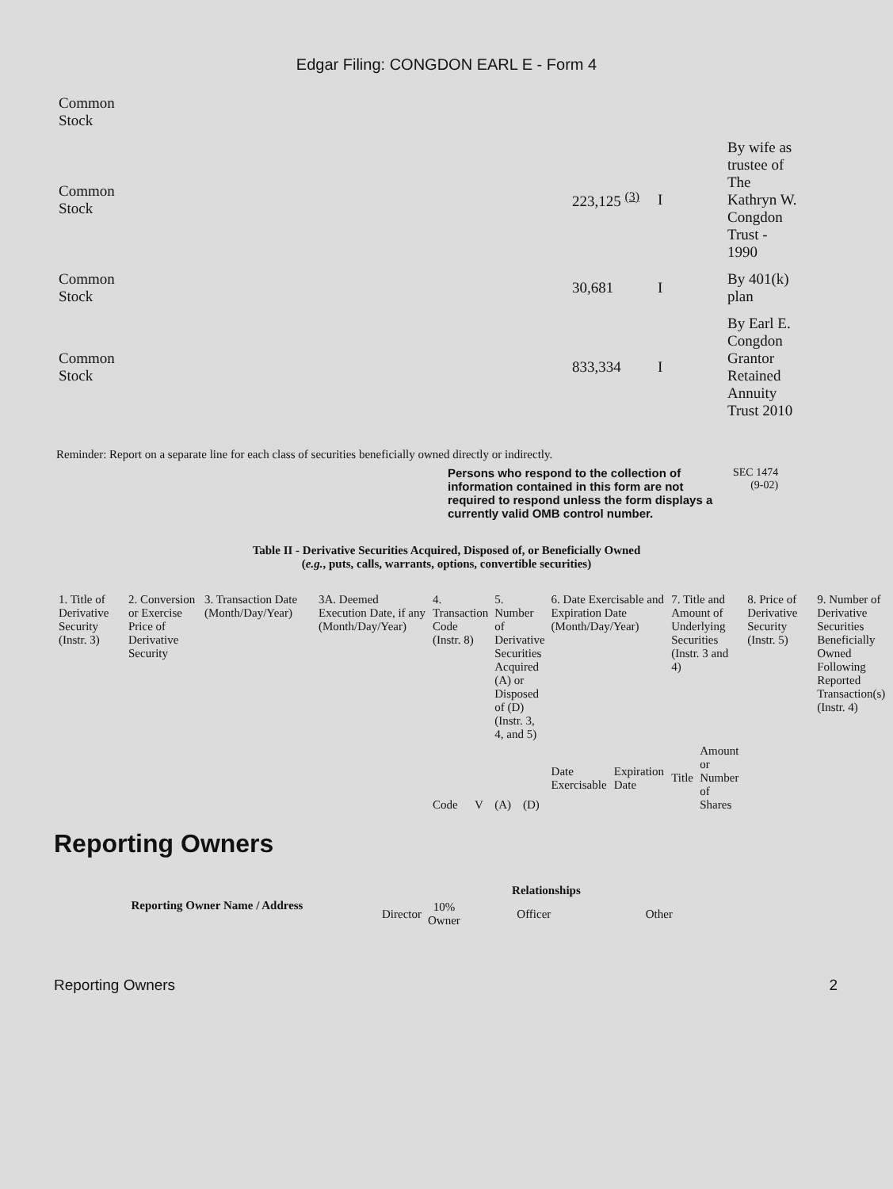Edgar Filing: CONGDON EARL E - Form 4
| Common Stock | | | |
| Common Stock | 223,125 <sup>(3)</sup> | I | By wife as trustee of The Kathryn W. Congdon Trust - 1990 |
| Common Stock | 30,681 | I | By 401(k) plan |
| Common Stock | 833,334 | I | By Earl E. Congdon Grantor Retained Annuity Trust 2010 |
Reminder: Report on a separate line for each class of securities beneficially owned directly or indirectly.
Persons who respond to the collection of information contained in this form are not required to respond unless the form displays a currently valid OMB control number.
SEC 1474
(9-02)
Table II - Derivative Securities Acquired, Disposed of, or Beneficially Owned
(e.g., puts, calls, warrants, options, convertible securities)
| 1. Title of Derivative Security (Instr. 3) | 2. Conversion or Exercise Price of Derivative Security | 3. Transaction Date (Month/Day/Year) | 3A. Deemed Execution Date, if any (Month/Day/Year) | 4. Transaction Code (Instr. 8) | | 5. Number of Derivative Securities Acquired (A) or Disposed of (D) (Instr. 3, 4, and 5) | | 6. Date Exercisable and Expiration Date (Month/Day/Year) | | 7. Title and Amount of Underlying Securities (Instr. 3 and 4) | | 8. Price of Derivative Security (Instr. 5) | 9. Number of Derivative Securities Beneficially Owned Following Reported Transaction(s) (Instr. 4) |
| | | | | Code | V | (A) | (D) | Date Exercisable | Expiration Date | Title | Amount or Number of Shares | | |
Reporting Owners
| Reporting Owner Name / Address | Relationships | | | |
| --- | --- | --- | --- | --- |
| | Director | 10% Owner | Officer | Other |
Reporting Owners 2